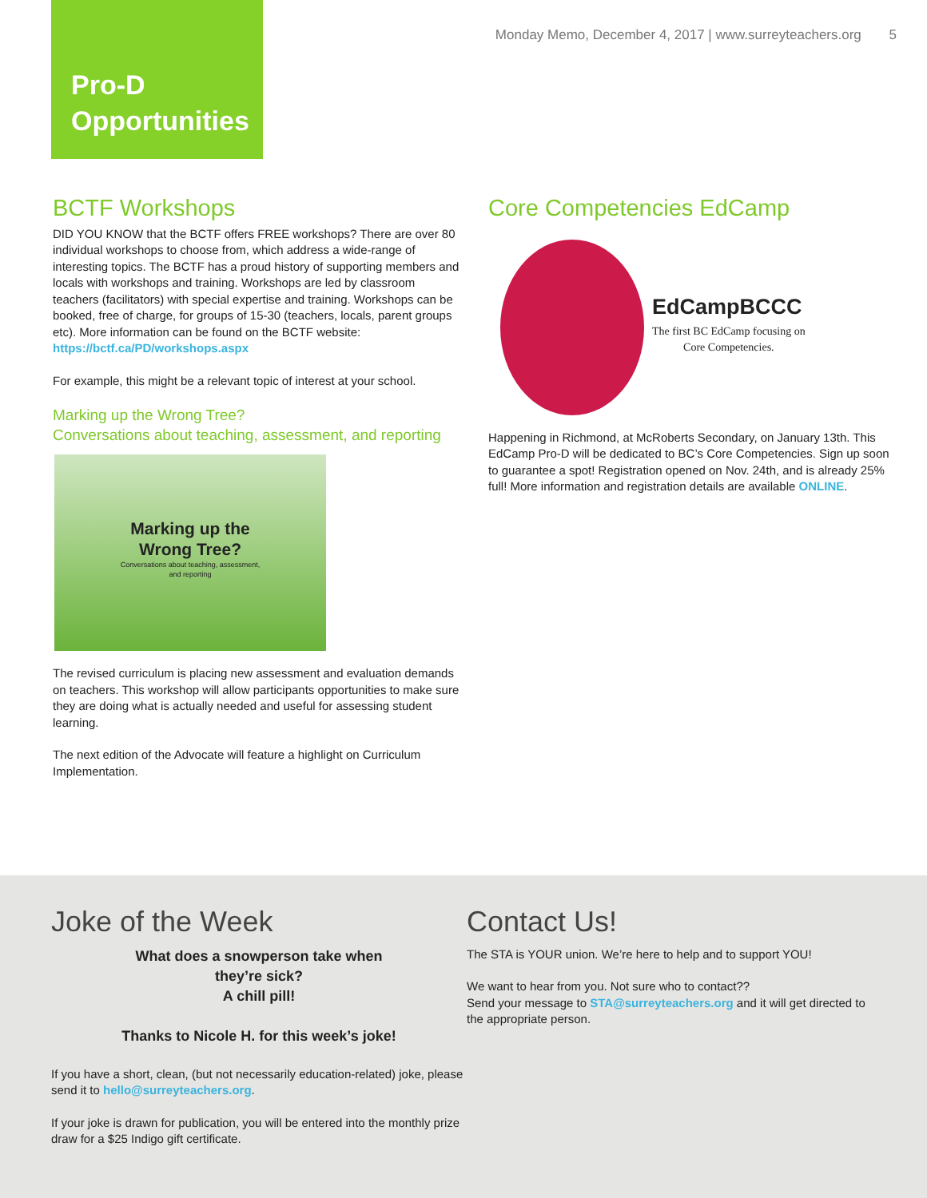Monday Memo, December 4, 2017 | www.surreyteachers.org 5
Pro-D
Opportunities
BCTF Workshops
DID YOU KNOW that the BCTF offers FREE workshops? There are over 80 individual workshops to choose from, which address a wide-range of interesting topics. The BCTF has a proud history of supporting members and locals with workshops and training. Workshops are led by classroom teachers (facilitators) with special expertise and training. Workshops can be booked, free of charge, for groups of 15-30 (teachers, locals, parent groups etc). More information can be found on the BCTF website: https://bctf.ca/PD/workshops.aspx
For example, this might be a relevant topic of interest at your school.
Marking up the Wrong Tree?
Conversations about teaching, assessment, and reporting
Marking up the
Wrong Tree?
Conversations about teaching, assessment,
and reporting
The revised curriculum is placing new assessment and evaluation demands on teachers. This workshop will allow participants opportunities to make sure they are doing what is actually needed and useful for assessing student learning.
The next edition of the Advocate will feature a highlight on Curriculum Implementation.
Core Competencies EdCamp
EdCampBCCC
The first BC EdCamp focusing on
Core Competencies.
Happening in Richmond, at McRoberts Secondary, on January 13th. This EdCamp Pro-D will be dedicated to BC’s Core Competencies. Sign up soon to guarantee a spot! Registration opened on Nov. 24th, and is already 25% full! More information and registration details are available ONLINE.
Joke of the Week
What does a snowperson take when
they’re sick?
A chill pill!
Thanks to Nicole H. for this week’s joke!
If you have a short, clean, (but not necessarily education-related) joke, please send it to hello@surreyteachers.org.
If your joke is drawn for publication, you will be entered into the monthly prize draw for a $25 Indigo gift certificate.
Contact Us!
The STA is YOUR union. We’re here to help and to support YOU!
We want to hear from you. Not sure who to contact??
Send your message to STA@surreyteachers.org and it will get directed to the appropriate person.